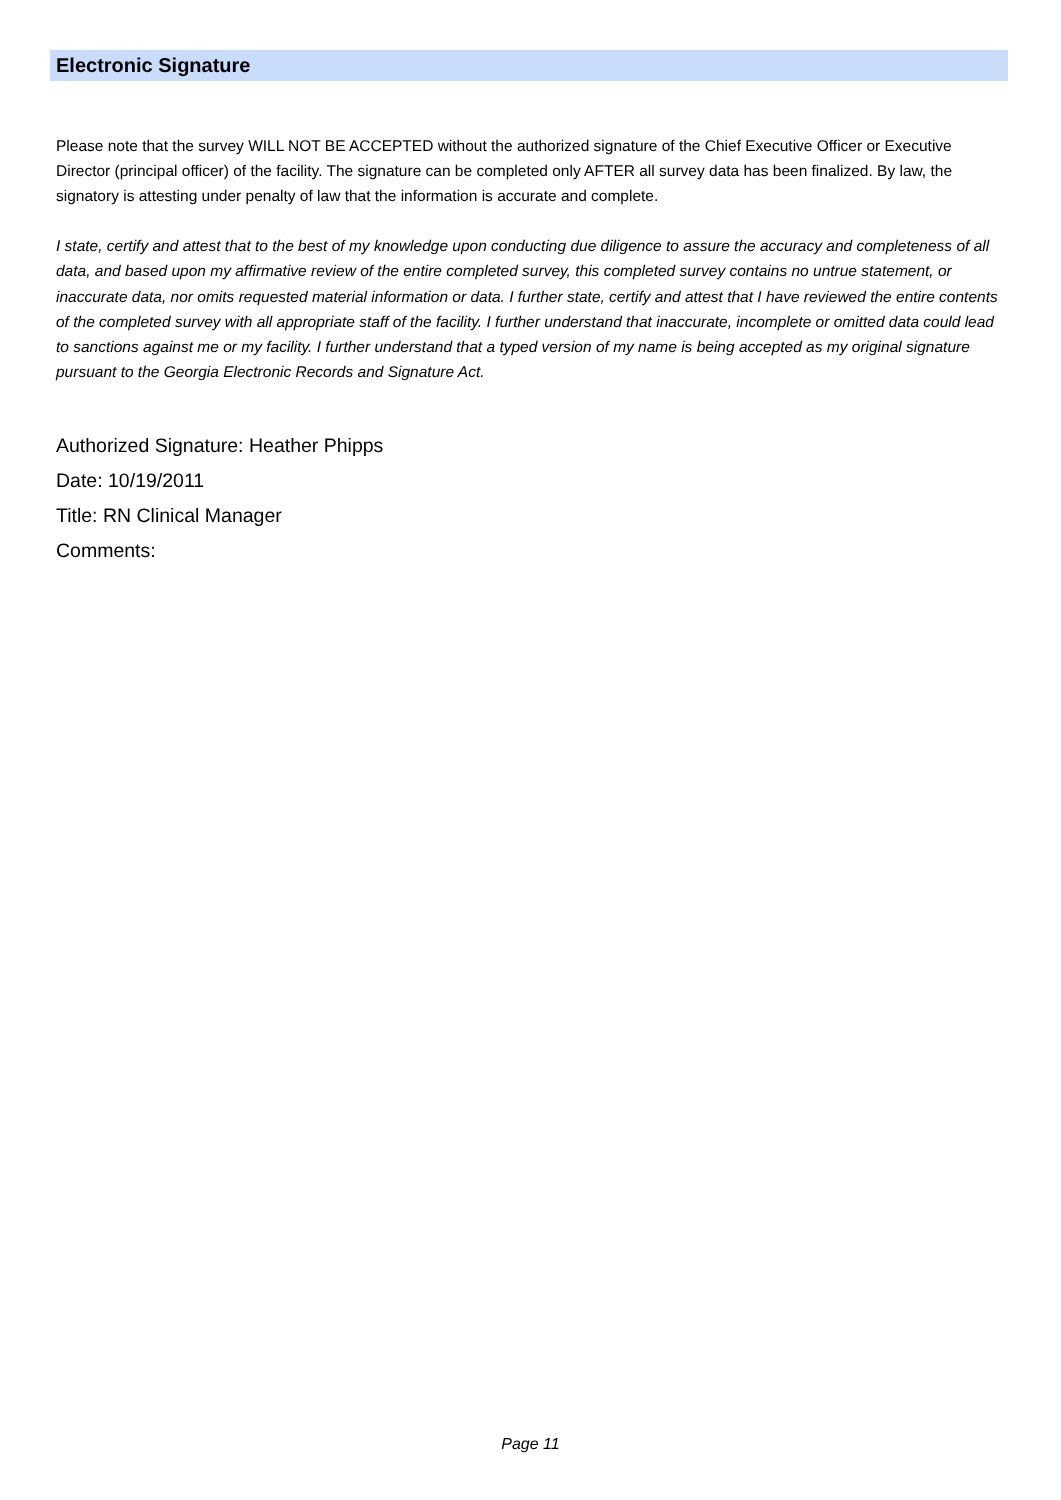Electronic Signature
Please note that the survey WILL NOT BE ACCEPTED without the authorized signature of the Chief Executive Officer or Executive Director (principal officer) of the facility. The signature can be completed only AFTER all survey data has been finalized. By law, the signatory is attesting under penalty of law that the information is accurate and complete.
I state, certify and attest that to the best of my knowledge upon conducting due diligence to assure the accuracy and completeness of all data, and based upon my affirmative review of the entire completed survey, this completed survey contains no untrue statement, or inaccurate data, nor omits requested material information or data. I further state, certify and attest that I have reviewed the entire contents of the completed survey with all appropriate staff of the facility. I further understand that inaccurate, incomplete or omitted data could lead to sanctions against me or my facility. I further understand that a typed version of my name is being accepted as my original signature pursuant to the Georgia Electronic Records and Signature Act.
Authorized Signature: Heather Phipps
Date: 10/19/2011
Title: RN Clinical Manager
Comments:
Page 11